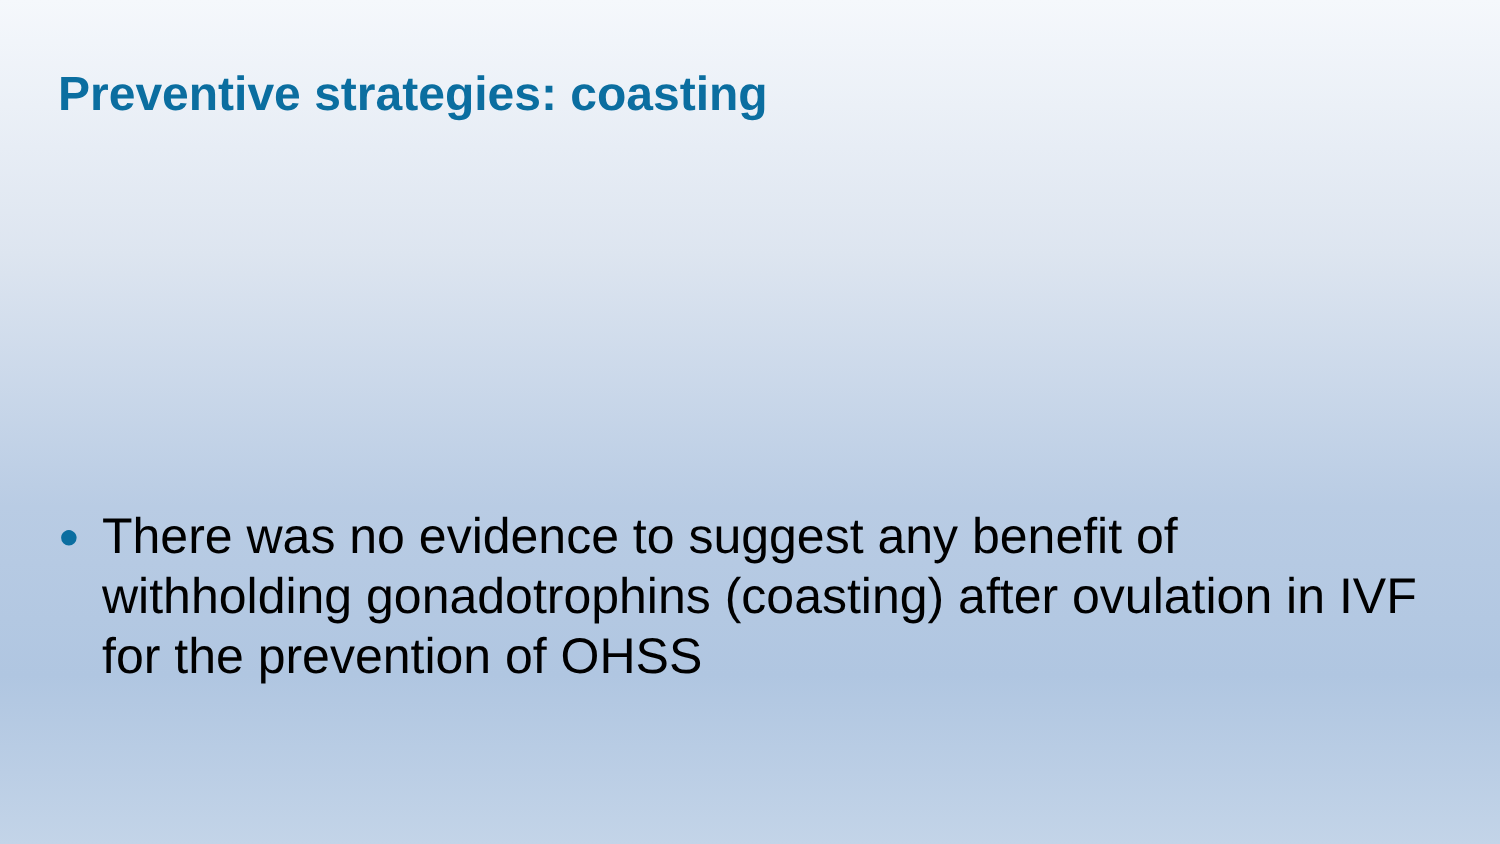Preventive strategies: coasting
●
There was no evidence to suggest any benefit of withholding gonadotrophins (coasting) after ovulation in IVF for the prevention of OHSS